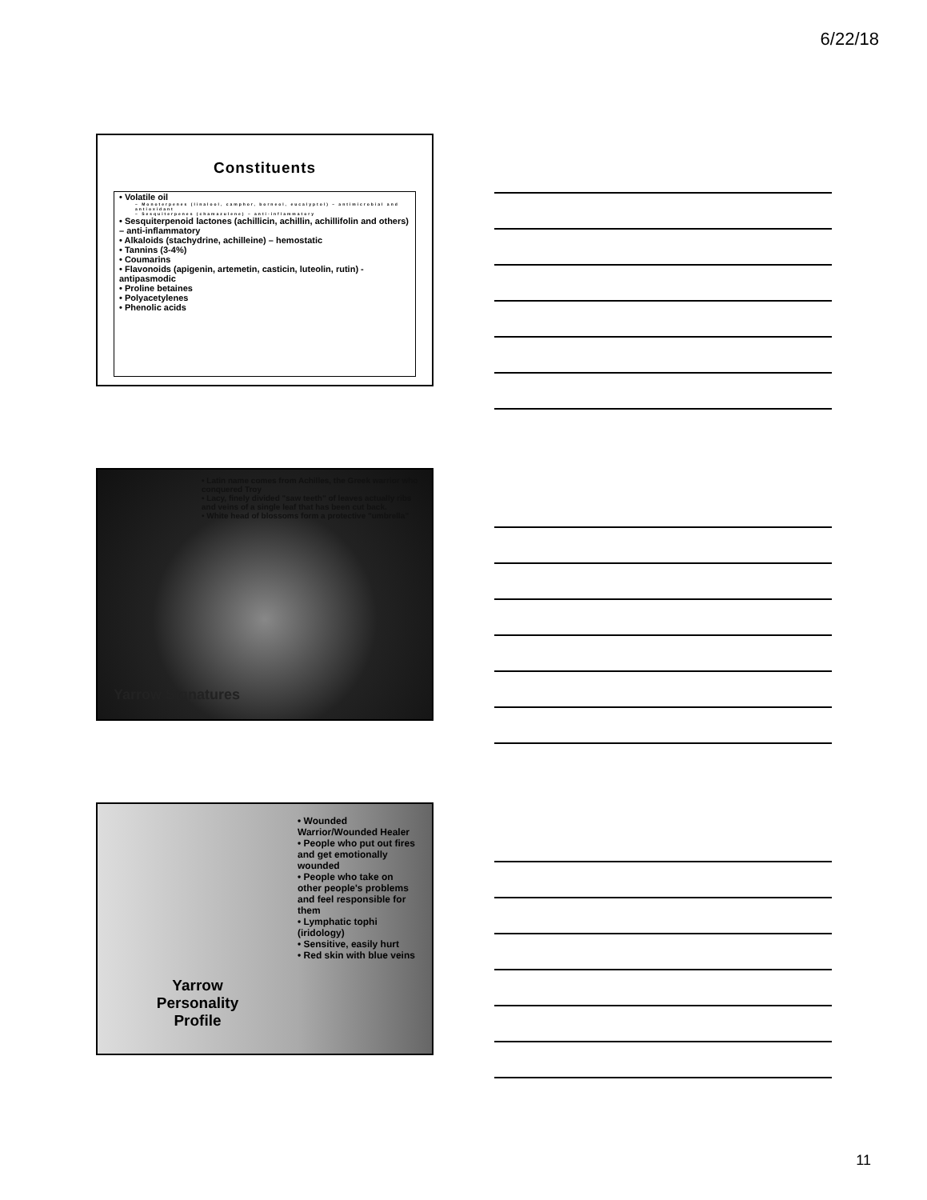6/22/18
Constituents
• Volatile oil
– Monoterpenes (linalool, camphor, borneol, eucalyptol) – antimicrobial and antioxidant
– Sesquiterpenes (chamazulene) – anti-inflammatory
• Sesquiterpenoid lactones (achillicin, achillin, achillifolin and others) – anti-inflammatory
• Alkaloids (stachydrine, achilleine) – hemostatic
• Tannins (3-4%)
• Coumarins
• Flavonoids (apigenin, artemetin, casticin, luteolin, rutin) - antipasmodic
• Proline betaines
• Polyacetylenes
• Phenolic acids
• Latin name comes from Achilles, the Greek warrior who conquered Troy
• Lacy, finely divided "saw teeth" of leaves actually ribs and veins of a single leaf that has been cut back.
• White head of blossoms form a protective "umbrella"
Yarrow Signatures
Yarrow
Personality
Profile
• Wounded Warrior/Wounded Healer
• People who put out fires and get emotionally wounded
• People who take on other people's problems and feel responsible for them
• Lymphatic tophi (iridology)
• Sensitive, easily hurt
• Red skin with blue veins
11